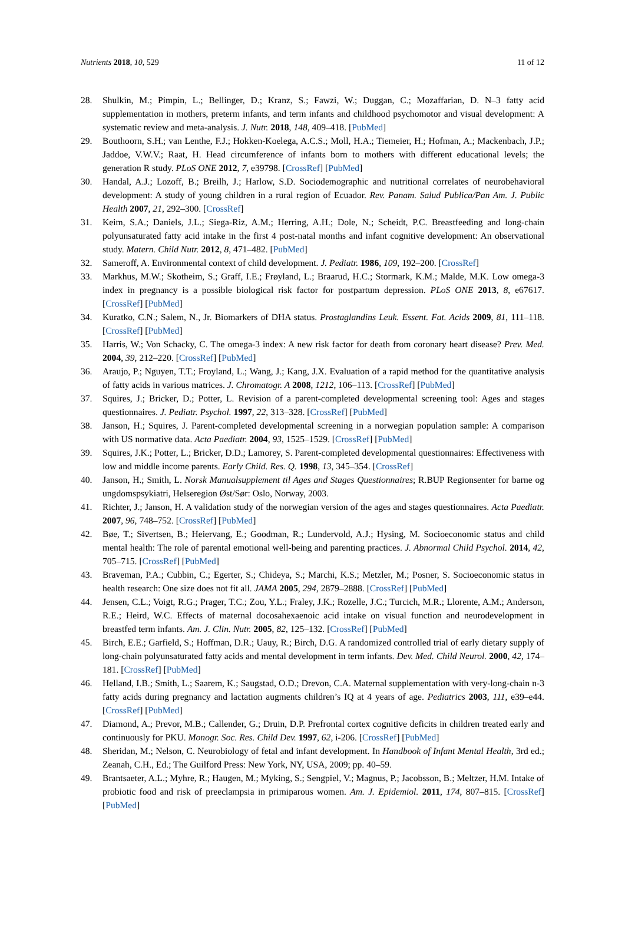Nutrients 2018, 10, 529 11 of 12
28. Shulkin, M.; Pimpin, L.; Bellinger, D.; Kranz, S.; Fawzi, W.; Duggan, C.; Mozaffarian, D. N–3 fatty acid supplementation in mothers, preterm infants, and term infants and childhood psychomotor and visual development: A systematic review and meta-analysis. J. Nutr. 2018, 148, 409–418. [PubMed]
29. Bouthoorn, S.H.; van Lenthe, F.J.; Hokken-Koelega, A.C.S.; Moll, H.A.; Tiemeier, H.; Hofman, A.; Mackenbach, J.P.; Jaddoe, V.W.V.; Raat, H. Head circumference of infants born to mothers with different educational levels; the generation R study. PLoS ONE 2012, 7, e39798. [CrossRef] [PubMed]
30. Handal, A.J.; Lozoff, B.; Breilh, J.; Harlow, S.D. Sociodemographic and nutritional correlates of neurobehavioral development: A study of young children in a rural region of Ecuador. Rev. Panam. Salud Publica/Pan Am. J. Public Health 2007, 21, 292–300. [CrossRef]
31. Keim, S.A.; Daniels, J.L.; Siega-Riz, A.M.; Herring, A.H.; Dole, N.; Scheidt, P.C. Breastfeeding and long-chain polyunsaturated fatty acid intake in the first 4 post-natal months and infant cognitive development: An observational study. Matern. Child Nutr. 2012, 8, 471–482. [PubMed]
32. Sameroff, A. Environmental context of child development. J. Pediatr. 1986, 109, 192–200. [CrossRef]
33. Markhus, M.W.; Skotheim, S.; Graff, I.E.; Frøyland, L.; Braarud, H.C.; Stormark, K.M.; Malde, M.K. Low omega-3 index in pregnancy is a possible biological risk factor for postpartum depression. PLoS ONE 2013, 8, e67617. [CrossRef] [PubMed]
34. Kuratko, C.N.; Salem, N., Jr. Biomarkers of DHA status. Prostaglandins Leuk. Essent. Fat. Acids 2009, 81, 111–118. [CrossRef] [PubMed]
35. Harris, W.; Von Schacky, C. The omega-3 index: A new risk factor for death from coronary heart disease? Prev. Med. 2004, 39, 212–220. [CrossRef] [PubMed]
36. Araujo, P.; Nguyen, T.T.; Froyland, L.; Wang, J.; Kang, J.X. Evaluation of a rapid method for the quantitative analysis of fatty acids in various matrices. J. Chromatogr. A 2008, 1212, 106–113. [CrossRef] [PubMed]
37. Squires, J.; Bricker, D.; Potter, L. Revision of a parent-completed developmental screening tool: Ages and stages questionnaires. J. Pediatr. Psychol. 1997, 22, 313–328. [CrossRef] [PubMed]
38. Janson, H.; Squires, J. Parent-completed developmental screening in a norwegian population sample: A comparison with US normative data. Acta Paediatr. 2004, 93, 1525–1529. [CrossRef] [PubMed]
39. Squires, J.K.; Potter, L.; Bricker, D.D.; Lamorey, S. Parent-completed developmental questionnaires: Effectiveness with low and middle income parents. Early Child. Res. Q. 1998, 13, 345–354. [CrossRef]
40. Janson, H.; Smith, L. Norsk Manualsupplement til Ages and Stages Questionnaires; R.BUP Regionsenter for barne og ungdomspsykiatri, Helseregion Øst/Sør: Oslo, Norway, 2003.
41. Richter, J.; Janson, H. A validation study of the norwegian version of the ages and stages questionnaires. Acta Paediatr. 2007, 96, 748–752. [CrossRef] [PubMed]
42. Bøe, T.; Sivertsen, B.; Heiervang, E.; Goodman, R.; Lundervold, A.J.; Hysing, M. Socioeconomic status and child mental health: The role of parental emotional well-being and parenting practices. J. Abnormal Child Psychol. 2014, 42, 705–715. [CrossRef] [PubMed]
43. Braveman, P.A.; Cubbin, C.; Egerter, S.; Chideya, S.; Marchi, K.S.; Metzler, M.; Posner, S. Socioeconomic status in health research: One size does not fit all. JAMA 2005, 294, 2879–2888. [CrossRef] [PubMed]
44. Jensen, C.L.; Voigt, R.G.; Prager, T.C.; Zou, Y.L.; Fraley, J.K.; Rozelle, J.C.; Turcich, M.R.; Llorente, A.M.; Anderson, R.E.; Heird, W.C. Effects of maternal docosahexaenoic acid intake on visual function and neurodevelopment in breastfed term infants. Am. J. Clin. Nutr. 2005, 82, 125–132. [CrossRef] [PubMed]
45. Birch, E.E.; Garfield, S.; Hoffman, D.R.; Uauy, R.; Birch, D.G. A randomized controlled trial of early dietary supply of long-chain polyunsaturated fatty acids and mental development in term infants. Dev. Med. Child Neurol. 2000, 42, 174–181. [CrossRef] [PubMed]
46. Helland, I.B.; Smith, L.; Saarem, K.; Saugstad, O.D.; Drevon, C.A. Maternal supplementation with very-long-chain n-3 fatty acids during pregnancy and lactation augments children’s IQ at 4 years of age. Pediatrics 2003, 111, e39–e44. [CrossRef] [PubMed]
47. Diamond, A.; Prevor, M.B.; Callender, G.; Druin, D.P. Prefrontal cortex cognitive deficits in children treated early and continuously for PKU. Monogr. Soc. Res. Child Dev. 1997, 62, i-206. [CrossRef] [PubMed]
48. Sheridan, M.; Nelson, C. Neurobiology of fetal and infant development. In Handbook of Infant Mental Health, 3rd ed.; Zeanah, C.H., Ed.; The Guilford Press: New York, NY, USA, 2009; pp. 40–59.
49. Brantsaeter, A.L.; Myhre, R.; Haugen, M.; Myking, S.; Sengpiel, V.; Magnus, P.; Jacobsson, B.; Meltzer, H.M. Intake of probiotic food and risk of preeclampsia in primiparous women. Am. J. Epidemiol. 2011, 174, 807–815. [CrossRef] [PubMed]